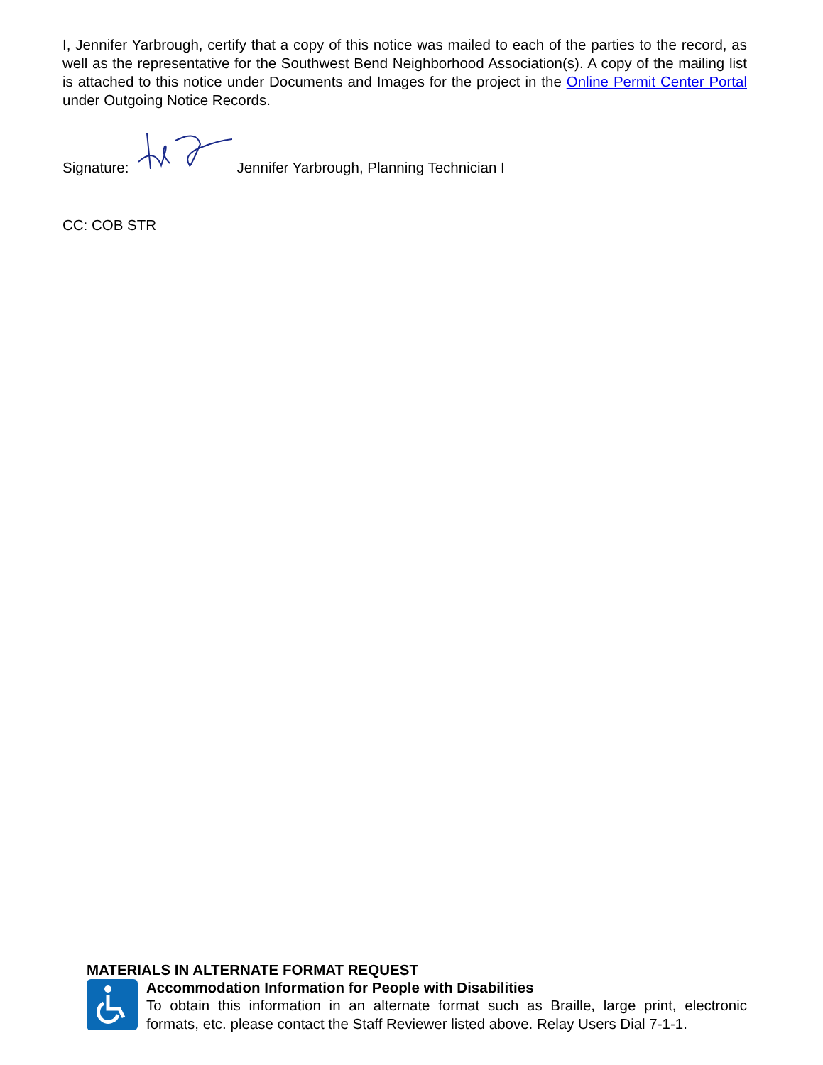I, Jennifer Yarbrough, certify that a copy of this notice was mailed to each of the parties to the record, as well as the representative for the Southwest Bend Neighborhood Association(s). A copy of the mailing list is attached to this notice under Documents and Images for the project in the Online Permit Center Portal under Outgoing Notice Records.
Signature: Jennifer Yarbrough, Planning Technician I
CC: COB STR
MATERIALS IN ALTERNATE FORMAT REQUEST
Accommodation Information for People with Disabilities
To obtain this information in an alternate format such as Braille, large print, electronic formats, etc. please contact the Staff Reviewer listed above. Relay Users Dial 7-1-1.